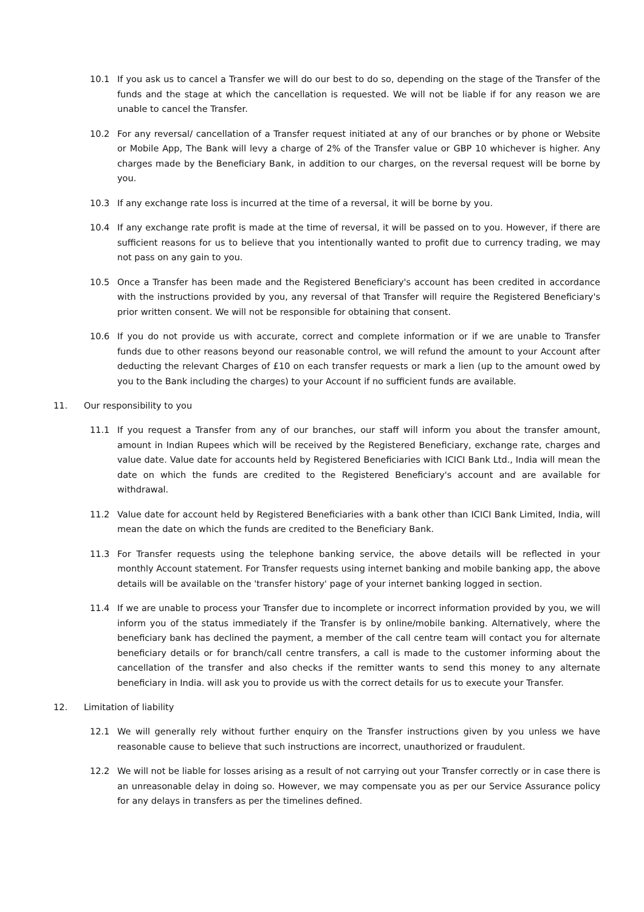10.1 If you ask us to cancel a Transfer we will do our best to do so, depending on the stage of the Transfer of the funds and the stage at which the cancellation is requested. We will not be liable if for any reason we are unable to cancel the Transfer.
10.2 For any reversal/ cancellation of a Transfer request initiated at any of our branches or by phone or Website or Mobile App, The Bank will levy a charge of 2% of the Transfer value or GBP 10 whichever is higher. Any charges made by the Beneficiary Bank, in addition to our charges, on the reversal request will be borne by you.
10.3 If any exchange rate loss is incurred at the time of a reversal, it will be borne by you.
10.4 If any exchange rate profit is made at the time of reversal, it will be passed on to you. However, if there are sufficient reasons for us to believe that you intentionally wanted to profit due to currency trading, we may not pass on any gain to you.
10.5 Once a Transfer has been made and the Registered Beneficiary's account has been credited in accordance with the instructions provided by you, any reversal of that Transfer will require the Registered Beneficiary's prior written consent. We will not be responsible for obtaining that consent.
10.6 If you do not provide us with accurate, correct and complete information or if we are unable to Transfer funds due to other reasons beyond our reasonable control, we will refund the amount to your Account after deducting the relevant Charges of £10 on each transfer requests or mark a lien (up to the amount owed by you to the Bank including the charges) to your Account if no sufficient funds are available.
11. Our responsibility to you
11.1 If you request a Transfer from any of our branches, our staff will inform you about the transfer amount, amount in Indian Rupees which will be received by the Registered Beneficiary, exchange rate, charges and value date. Value date for accounts held by Registered Beneficiaries with ICICI Bank Ltd., India will mean the date on which the funds are credited to the Registered Beneficiary's account and are available for withdrawal.
11.2 Value date for account held by Registered Beneficiaries with a bank other than ICICI Bank Limited, India, will mean the date on which the funds are credited to the Beneficiary Bank.
11.3 For Transfer requests using the telephone banking service, the above details will be reflected in your monthly Account statement. For Transfer requests using internet banking and mobile banking app, the above details will be available on the 'transfer history' page of your internet banking logged in section.
11.4 If we are unable to process your Transfer due to incomplete or incorrect information provided by you, we will inform you of the status immediately if the Transfer is by online/mobile banking. Alternatively, where the beneficiary bank has declined the payment, a member of the call centre team will contact you for alternate beneficiary details or for branch/call centre transfers, a call is made to the customer informing about the cancellation of the transfer and also checks if the remitter wants to send this money to any alternate beneficiary in India. will ask you to provide us with the correct details for us to execute your Transfer.
12. Limitation of liability
12.1 We will generally rely without further enquiry on the Transfer instructions given by you unless we have reasonable cause to believe that such instructions are incorrect, unauthorized or fraudulent.
12.2 We will not be liable for losses arising as a result of not carrying out your Transfer correctly or in case there is an unreasonable delay in doing so. However, we may compensate you as per our Service Assurance policy for any delays in transfers as per the timelines defined.